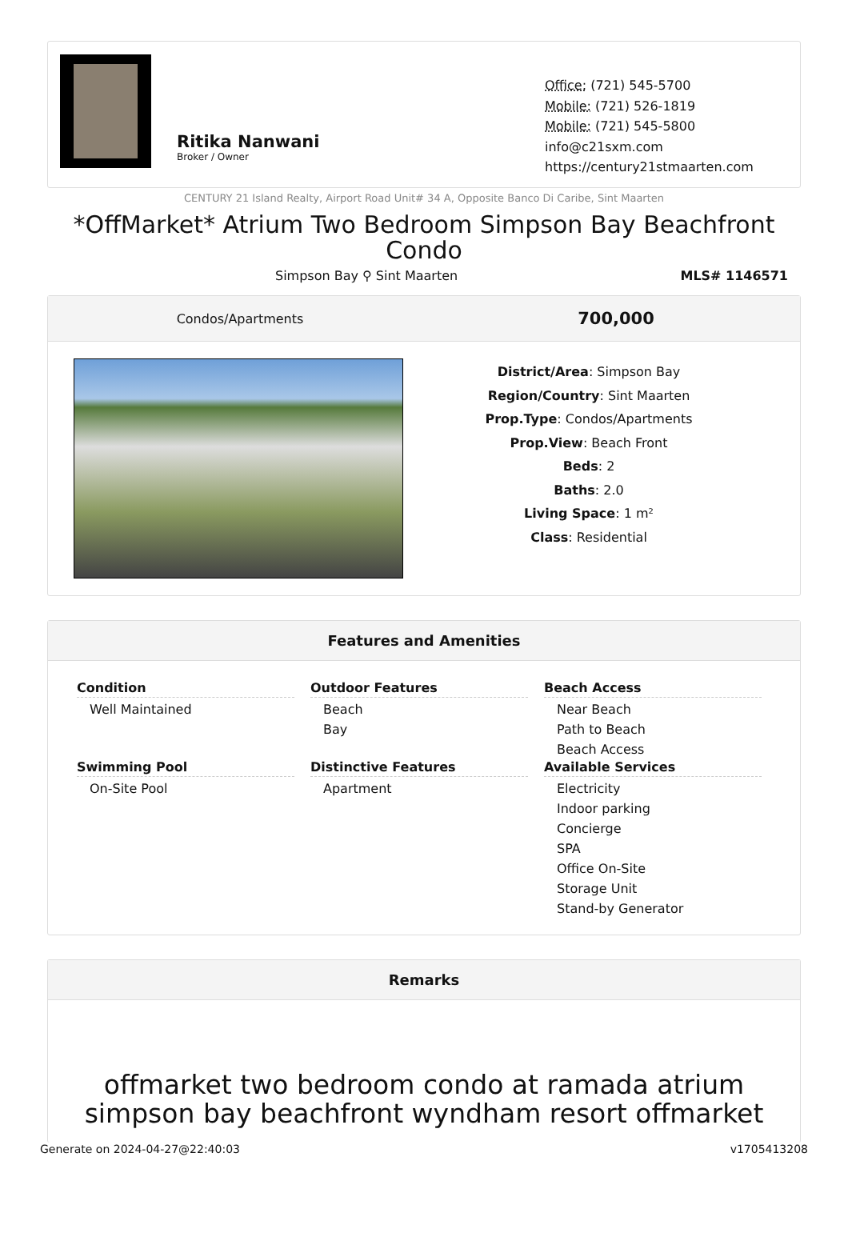Ritika Nanwani
Broker / Owner
Office: (721) 545-5700
Mobile: (721) 526-1819
Mobile: (721) 545-5800
info@c21sxm.com
https://century21stmaarten.com
CENTURY 21 Island Realty, Airport Road Unit# 34 A, Opposite Banco Di Caribe, Sint Maarten
*OffMarket* Atrium Two Bedroom Simpson Bay Beachfront Condo
Simpson Bay ⚲ Sint Maarten MLS# 1146571
Condos/Apartments 700,000
District/Area: Simpson Bay
Region/Country: Sint Maarten
Prop.Type: Condos/Apartments
Prop.View: Beach Front
Beds: 2
Baths: 2.0
Living Space: 1 m²
Class: Residential
Features and Amenities
Condition
Well Maintained
Outdoor Features
Beach
Bay
Beach Access
Near Beach
Path to Beach
Beach Access
Swimming Pool
On-Site Pool
Distinctive Features
Apartment
Available Services
Electricity
Indoor parking
Concierge
SPA
Office On-Site
Storage Unit
Stand-by Generator
Remarks
offmarket two bedroom condo at ramada atrium simpson bay beachfront wyndham resort offmarket
Generate on 2024-04-27@22:40:03 v1705413208